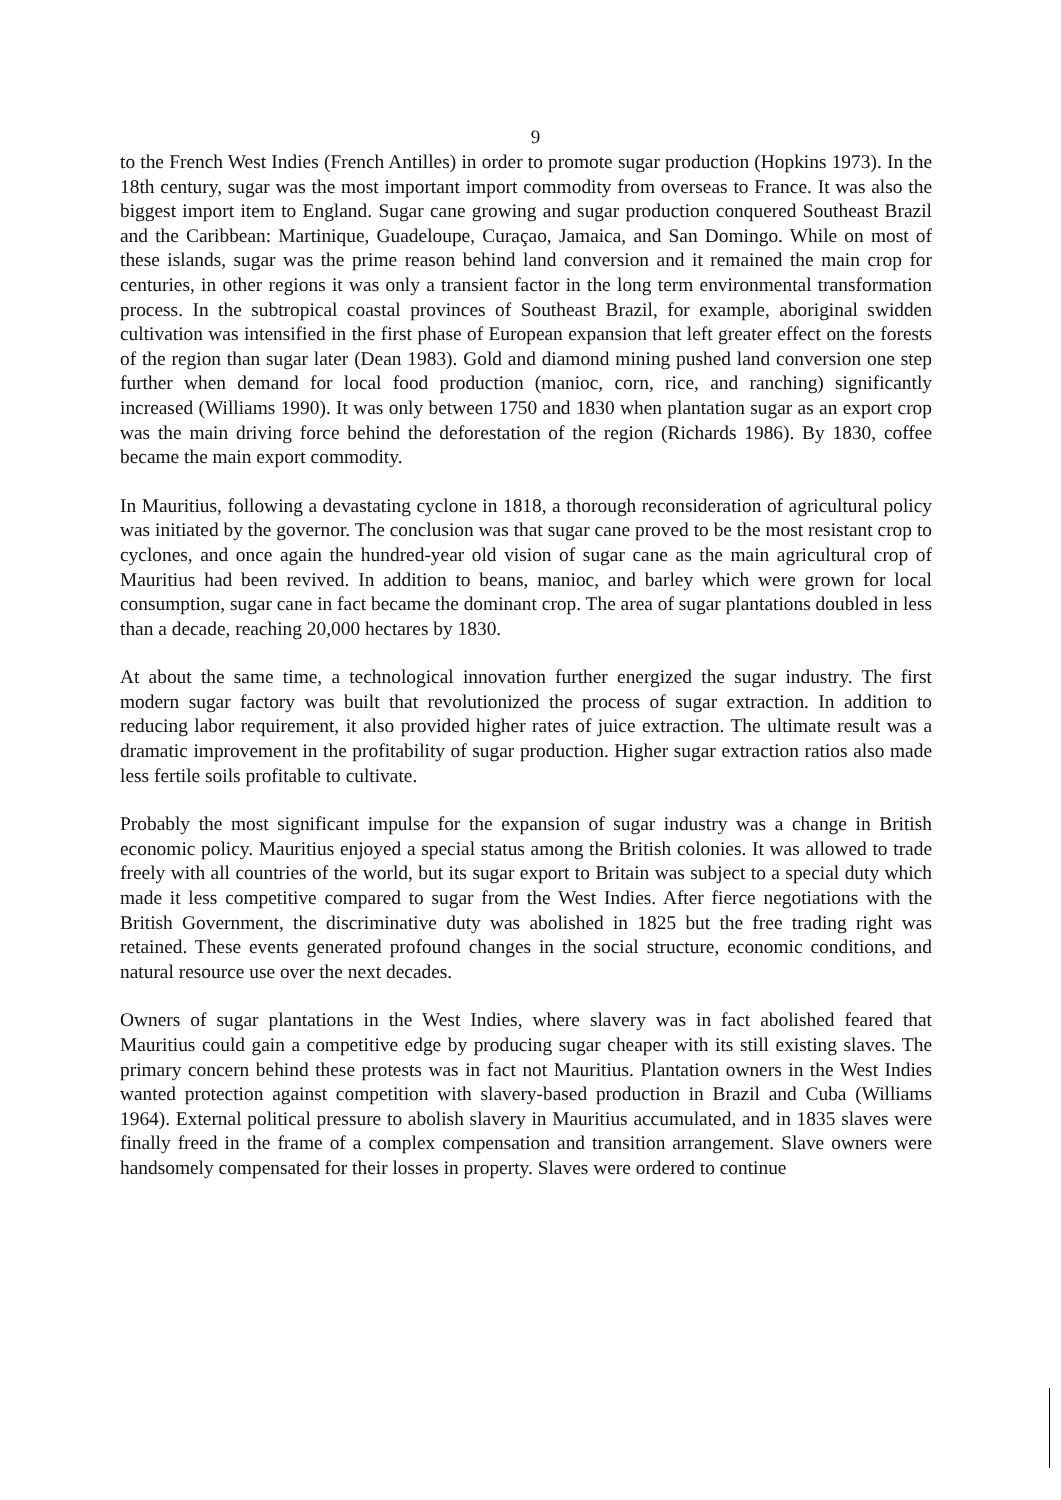9
to the French West Indies (French Antilles) in order to promote sugar production (Hopkins 1973). In the 18th century, sugar was the most important import commodity from overseas to France. It was also the biggest import item to England. Sugar cane growing and sugar production conquered Southeast Brazil and the Caribbean: Martinique, Guadeloupe, Curaçao, Jamaica, and San Domingo. While on most of these islands, sugar was the prime reason behind land conversion and it remained the main crop for centuries, in other regions it was only a transient factor in the long term environmental transformation process. In the subtropical coastal provinces of Southeast Brazil, for example, aboriginal swidden cultivation was intensified in the first phase of European expansion that left greater effect on the forests of the region than sugar later (Dean 1983). Gold and diamond mining pushed land conversion one step further when demand for local food production (manioc, corn, rice, and ranching) significantly increased (Williams 1990). It was only between 1750 and 1830 when plantation sugar as an export crop was the main driving force behind the deforestation of the region (Richards 1986). By 1830, coffee became the main export commodity.
In Mauritius, following a devastating cyclone in 1818, a thorough reconsideration of agricultural policy was initiated by the governor. The conclusion was that sugar cane proved to be the most resistant crop to cyclones, and once again the hundred-year old vision of sugar cane as the main agricultural crop of Mauritius had been revived. In addition to beans, manioc, and barley which were grown for local consumption, sugar cane in fact became the dominant crop. The area of sugar plantations doubled in less than a decade, reaching 20,000 hectares by 1830.
At about the same time, a technological innovation further energized the sugar industry. The first modern sugar factory was built that revolutionized the process of sugar extraction. In addition to reducing labor requirement, it also provided higher rates of juice extraction. The ultimate result was a dramatic improvement in the profitability of sugar production. Higher sugar extraction ratios also made less fertile soils profitable to cultivate.
Probably the most significant impulse for the expansion of sugar industry was a change in British economic policy. Mauritius enjoyed a special status among the British colonies. It was allowed to trade freely with all countries of the world, but its sugar export to Britain was subject to a special duty which made it less competitive compared to sugar from the West Indies. After fierce negotiations with the British Government, the discriminative duty was abolished in 1825 but the free trading right was retained. These events generated profound changes in the social structure, economic conditions, and natural resource use over the next decades.
Owners of sugar plantations in the West Indies, where slavery was in fact abolished feared that Mauritius could gain a competitive edge by producing sugar cheaper with its still existing slaves. The primary concern behind these protests was in fact not Mauritius. Plantation owners in the West Indies wanted protection against competition with slavery-based production in Brazil and Cuba (Williams 1964). External political pressure to abolish slavery in Mauritius accumulated, and in 1835 slaves were finally freed in the frame of a complex compensation and transition arrangement. Slave owners were handsomely compensated for their losses in property. Slaves were ordered to continue